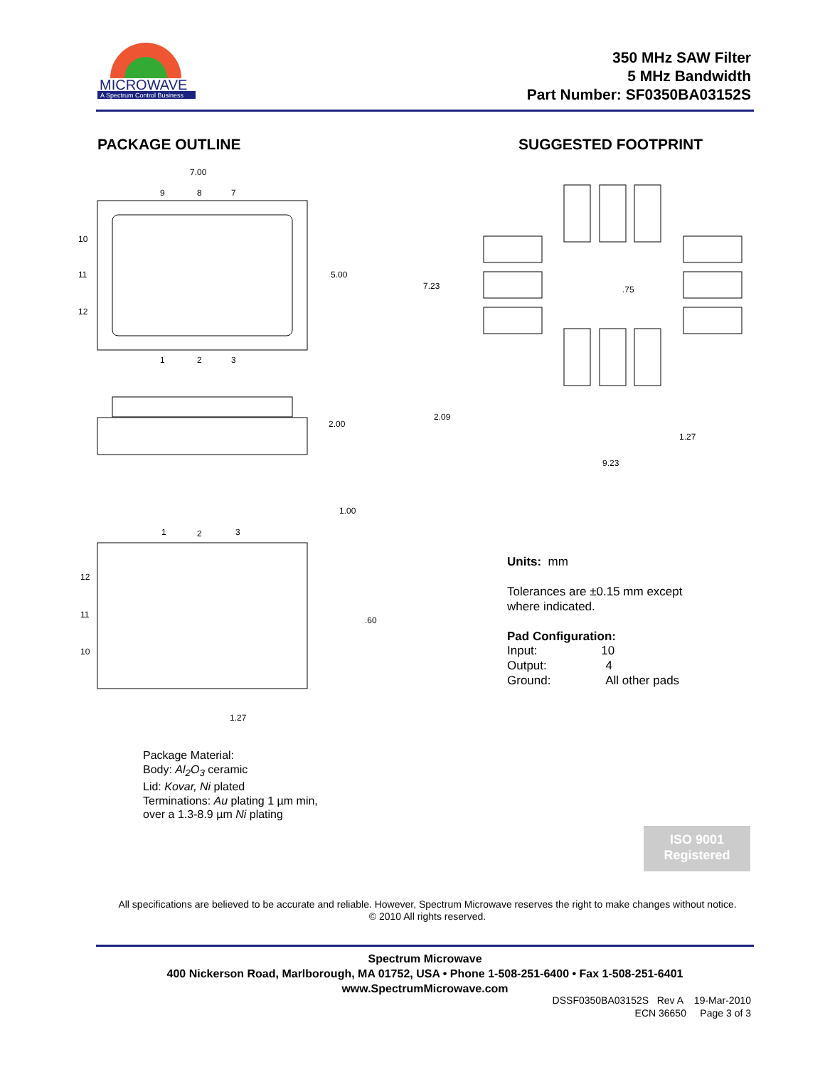MICROWAVE
A Spectrum Control Business
350 MHz SAW Filter
5 MHz Bandwidth
Part Number: SF0350BA03152S
PACKAGE OUTLINE SUGGESTED FOOTPRINT
7.00
5.00
10
11
12
9
8
7
1
2
3
2.00
1.00
.60
1.27
1
2
3
12
11
10
7.23
.75
2.09
1.27
9.23
Units: mm
Tolerances are ±0.15 mm except
where indicated.
Pad Configuration:
Input: 10
Output: 4
Ground: All other pads
Package Material:
Body: Al<sub>2</sub>O<sub>3</sub> ceramic
Lid: Kovar, Ni plated
Terminations: Au plating 1 µm min,
over a 1.3-8.9 µm Ni plating
ISO 9001
Registered
All specifications are believed to be accurate and reliable. However, Spectrum Microwave reserves the right to make changes without notice.
© 2010 All rights reserved.
Spectrum Microwave
400 Nickerson Road, Marlborough, MA 01752, USA • Phone 1-508-251-6400 • Fax 1-508-251-6401
www.SpectrumMicrowave.com
DSSF0350BA03152S Rev A 19-Mar-2010
ECN 36650 Page 3 of 3